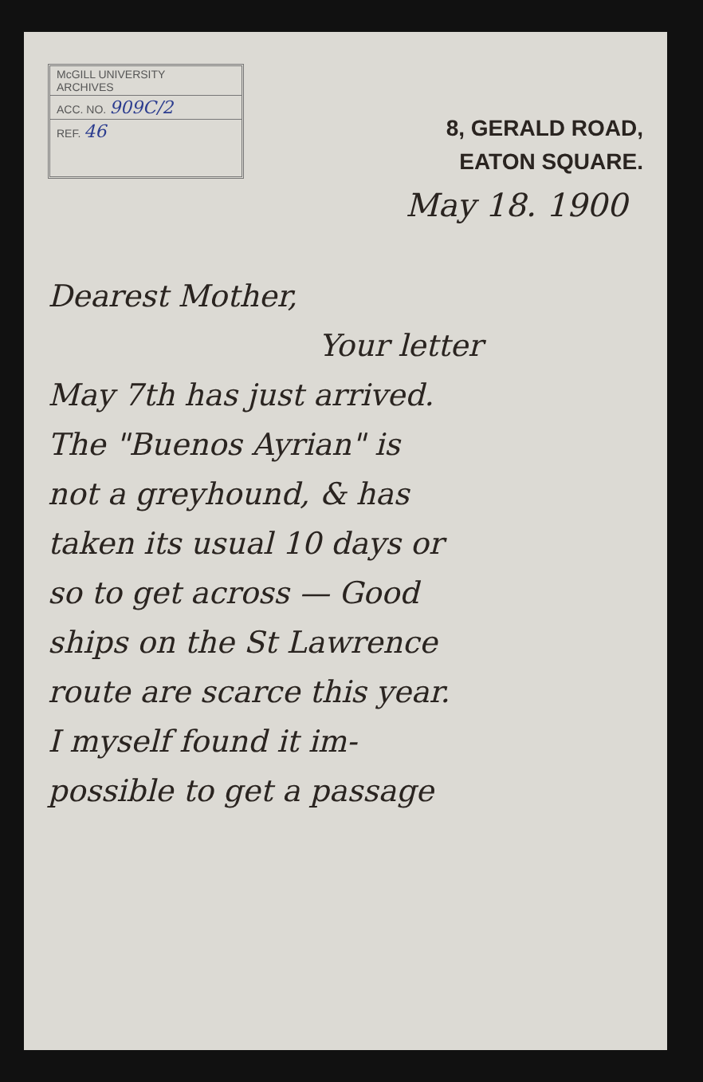McGILL UNIVERSITY
ARCHIVES
ACC. NO. 909C/2
REF. 46
8, GERALD ROAD,
EATON SQUARE.
May 18. 1900
Dearest Mother,
Your letter
May 7th has just arrived.
The "Buenos Ayrian" is
not a greyhound, & has
taken its usual 10 days or
so to get across — Good
ships on the St Lawrence
route are scarce this year.
I myself found it im-
possible to get a passage